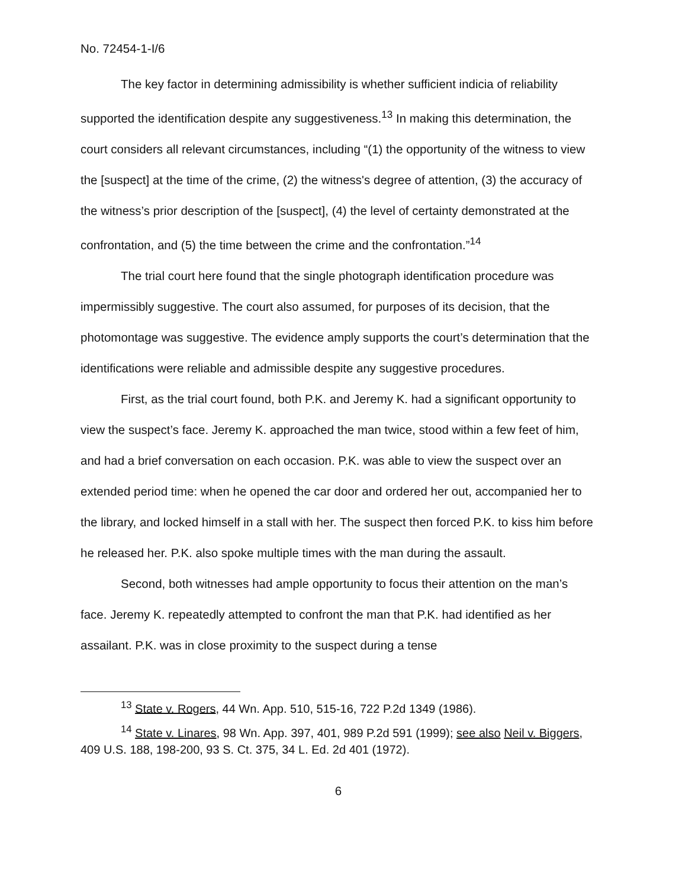No. 72454-1-I/6
The key factor in determining admissibility is whether sufficient indicia of reliability supported the identification despite any suggestiveness.<sup>13</sup> In making this determination, the court considers all relevant circumstances, including “(1) the opportunity of the witness to view the [suspect] at the time of the crime, (2) the witness's degree of attention, (3) the accuracy of the witness’s prior description of the [suspect], (4) the level of certainty demonstrated at the confrontation, and (5) the time between the crime and the confrontation.”<sup>14</sup>
The trial court here found that the single photograph identification procedure was impermissibly suggestive. The court also assumed, for purposes of its decision, that the photomontage was suggestive. The evidence amply supports the court’s determination that the identifications were reliable and admissible despite any suggestive procedures.
First, as the trial court found, both P.K. and Jeremy K. had a significant opportunity to view the suspect’s face. Jeremy K. approached the man twice, stood within a few feet of him, and had a brief conversation on each occasion. P.K. was able to view the suspect over an extended period time: when he opened the car door and ordered her out, accompanied her to the library, and locked himself in a stall with her. The suspect then forced P.K. to kiss him before he released her. P.K. also spoke multiple times with the man during the assault.
Second, both witnesses had ample opportunity to focus their attention on the man’s face. Jeremy K. repeatedly attempted to confront the man that P.K. had identified as her assailant. P.K. was in close proximity to the suspect during a tense
<sup>13</sup> State v. Rogers, 44 Wn. App. 510, 515-16, 722 P.2d 1349 (1986).
<sup>14</sup> State v. Linares, 98 Wn. App. 397, 401, 989 P.2d 591 (1999); see also Neil v. Biggers, 409 U.S. 188, 198-200, 93 S. Ct. 375, 34 L. Ed. 2d 401 (1972).
6